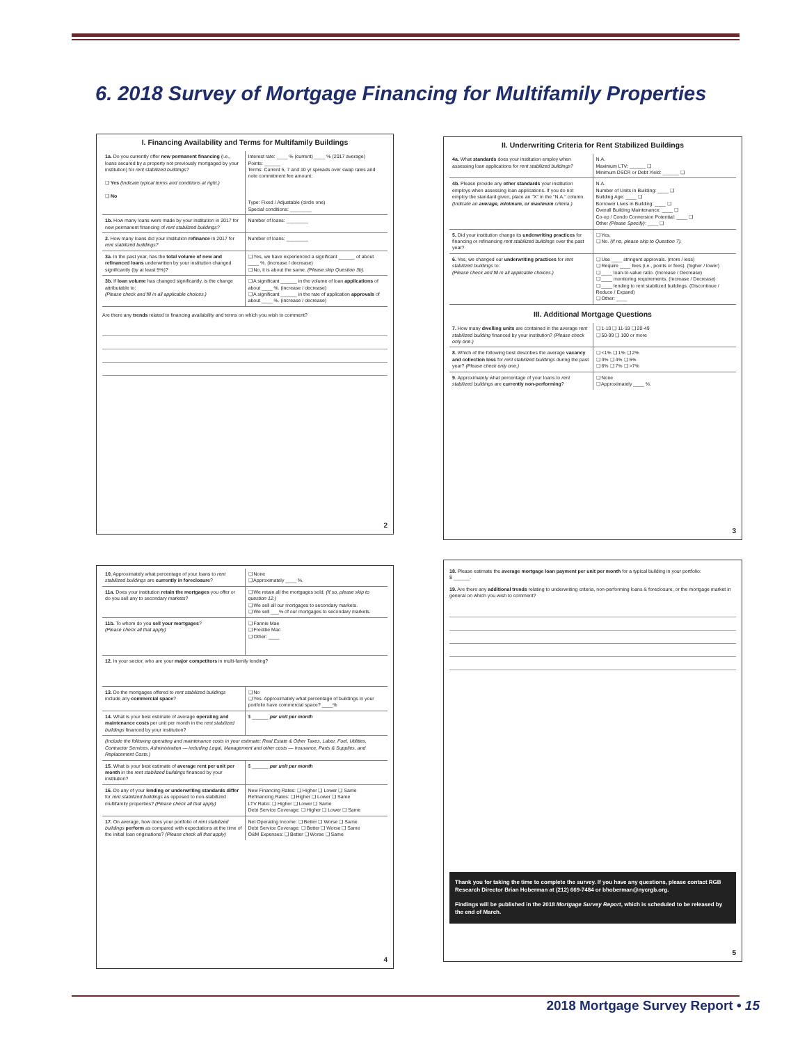6. 2018 Survey of Mortgage Financing for Multifamily Properties
I. Financing Availability and Terms for Multifamily Buildings
| 1a. Do you currently offer new permanent financing (i.e., loans secured by a property not previously mortgaged by your institution) for rent stabilized buildings? ❑ Yes (Indicate typical terms and conditions at right.) ❑ No | Interest rate: ____ % (current) ____ % (2017 average) Points: ______ Terms: Current 5, 7 and 10 yr spreads over swap rates and note commitment fee amount: Type: Fixed / Adjustable (circle one) Special conditions: ________ |
| 1b. How many loans were made by your institution in 2017 for new permanent financing of rent stabilized buildings? | Number of loans: ________ |
| 2. How many loans did your institution refinance in 2017 for rent stabilized buildings? | Number of loans: ________ |
| 3a. In the past year, has the total volume of new and refinanced loans underwritten by your institution changed significantly (by at least 5%)? | ❑ Yes, we have experienced a significant ______ of about ____ %. (increase / decrease) ❑ No, it is about the same. (Please skip Question 3b). |
| 3b. If loan volume has changed significantly, is the change attributable to: (Please check and fill in all applicable choices.) | ❑ A significant ______ in the volume of loan applications of about ____ %. (increase / decrease) ❑ A significant ______ in the rate of application approvals of about ____ %. (increase / decrease) |
Are there any trends related to financing availability and terms on which you wish to comment?
2
II. Underwriting Criteria for Rent Stabilized Buildings
| 4a. What standards does your institution employ when assessing loan applications for rent stabilized buildings? | N.A. Maximum LTV: ______ ❑ Minimum DSCR or Debt Yield: ______ ❑ |
| 4b. Please provide any other standards your institution employs when assessing loan applications. If you do not employ the standard given, place an "X" in the "N.A." column. (Indicate an average, minimum, or maximum criteria.) | N.A. Number of Units in Building: ____ ❑ Building Age: ____ ❑ Borrower Lives in Building: ____ ❑ Overall Building Maintenance: ____ ❑ Co-op / Condo Conversion Potential: ____ ❑ Other (Please Specify) : ____ ❑ |
| 5. Did your institution change its underwriting practices for financing or refinancing rent stabilized buildings over the past year? | ❑ Yes. ❑ No. (If no, please skip to Question 7). |
| 6. Yes, we changed our underwriting practices for rent stabilized buildings to: (Please check and fill in all applicable choices.) | ❑ Use ____ stringent approvals. (more / less) ❑ Require ____ fees (i.e., points or fees). (higher / lower) ❑ ____ loan-to-value ratio. (Increase / Decrease) ❑ ____ monitoring requirements. (Increase / Decrease) ❑ ____ lending to rent stabilized buildings. (Discontinue / Reduce / Expand) ❑ Other: ____ |
III. Additional Mortgage Questions
| 7. How many dwelling units are contained in the average rent stabilized building financed by your institution? (Please check only one.) | ❑ 1-10 ❑ 11-19 ❑ 20-49 ❑ 50-99 ❑ 100 or more |
| 8. Which of the following best describes the average vacancy and collection loss for rent stabilized buildings during the past year? (Please check only one.) | ❑ <1% ❑ 1% ❑ 2% ❑ 3% ❑ 4% ❑ 5% ❑ 6% ❑ 7% ❑ >7% |
| 9. Approximately what percentage of your loans to rent stabilized buildings are currently non-performing ? | ❑ None ❑ Approximately ____ %. |
3
| 10. Approximately what percentage of your loans to rent stabilized buildings are currently in foreclosure ? | ❑ None ❑ Approximately ____ %. |
| 11a. Does your institution retain the mortgages you offer or do you sell any to secondary markets? | ❑ We retain all the mortgages sold. (If so, please skip to question 12.) ❑ We sell all our mortgages to secondary markets. ❑ We sell ___% of our mortgages to secondary markets. |
| 11b. To whom do you sell your mortgages ? (Please check all that apply) | ❑ Fannie Mae ❑ Freddie Mac ❑ Other: ____ |
| 12. In your sector, who are your major competitors in multi-family lending? | |
| 13. Do the mortgages offered to rent stabilized buildings include any commercial space ? | ❑ No ❑ Yes. Approximately what percentage of buildings in your portfolio have commercial space? ____% |
| 14. What is your best estimate of average operating and maintenance costs per unit per month in the rent stabilized buildings financed by your institution? | $ ______ per unit per month |
| (Include the following operating and maintenance costs in your estimate: Real Estate & Other Taxes, Labor, Fuel, Utilities, Contractor Services, Administration — including Legal, Management and other costs — Insurance, Parts & Supplies, and Replacement Costs.) | |
| 15. What is your best estimate of average rent per unit per month in the rent stabilized buildings financed by your institution? | $ ______ per unit per month |
| 16. Do any of your lending or underwriting standards differ for rent stabilized buildings as opposed to non-stabilized multifamily properties? (Please check all that apply) | New Financing Rates: ❑ Higher ❑ Lower ❑ Same Refinancing Rates: ❑ Higher ❑ Lower ❑ Same LTV Ratio: ❑ Higher ❑ Lower ❑ Same Debt Service Coverage: ❑ Higher ❑ Lower ❑ Same |
| 17. On average, how does your portfolio of rent stabilized buildings perform as compared with expectations at the time of the initial loan originations? (Please check all that apply) | Net Operating Income: ❑ Better ❑ Worse ❑ Same Debt Service Coverage: ❑ Better ❑ Worse ❑ Same O&M Expenses: ❑ Better ❑ Worse ❑ Same |
4
18. Please estimate the average mortgage loan payment per unit per month for a typical building in your portfolio:
$ ______.
19. Are there any additional trends relating to underwriting criteria, non-performing loans & foreclosure, or the mortgage market in general on which you wish to comment?
Thank you for taking the time to complete the survey. If you have any questions, please contact RGB Research Director Brian Hoberman at (212) 669-7484 or bhoberman@nycrgb.org.
Findings will be published in the 2018 Mortgage Survey Report, which is scheduled to be released by the end of March.
5
2018 Mortgage Survey Report • 15